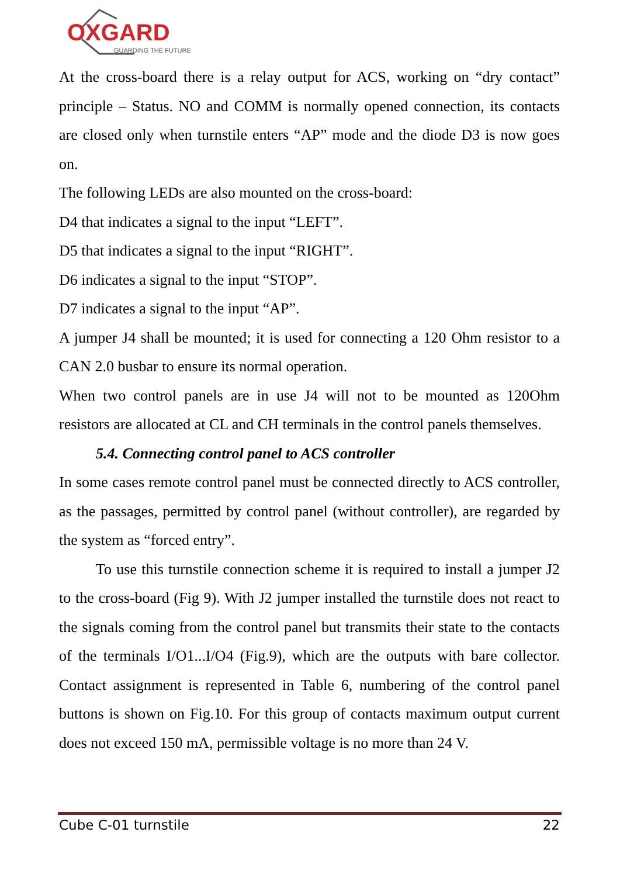OXGARD
GUARDING THE FUTURE
At the cross-board there is a relay output for ACS, working on “dry contact” principle – Status. NO and COMM is normally opened connection, its contacts are closed only when turnstile enters “AP” mode and the diode D3 is now goes on.
The following LEDs are also mounted on the cross-board:
D4 that indicates a signal to the input “LEFT”.
D5 that indicates a signal to the input “RIGHT”.
D6 indicates a signal to the input “STOP”.
D7 indicates a signal to the input “AP”.
A jumper J4 shall be mounted; it is used for connecting a 120 Ohm resistor to a CAN 2.0 busbar to ensure its normal operation.
When two control panels are in use J4 will not to be mounted as 120Ohm resistors are allocated at CL and CH terminals in the control panels themselves.
5.4. Connecting control panel to ACS controller
In some cases remote control panel must be connected directly to ACS controller, as the passages, permitted by control panel (without controller), are regarded by the system as “forced entry”.
To use this turnstile connection scheme it is required to install a jumper J2 to the cross-board (Fig 9). With J2 jumper installed the turnstile does not react to the signals coming from the control panel but transmits their state to the contacts of the terminals I/O1...I/O4 (Fig.9), which are the outputs with bare collector. Contact assignment is represented in Table 6, numbering of the control panel buttons is shown on Fig.10. For this group of contacts maximum output current does not exceed 150 mA, permissible voltage is no more than 24 V.
Cube C-01 turnstile 22